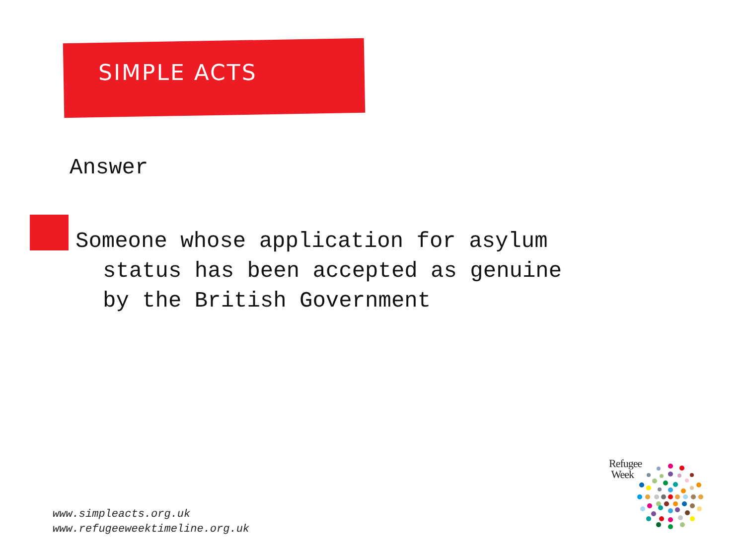SIMPLE ACTS
Answer
Someone whose application for asylum
status has been accepted as genuine
by the British Government
www.simpleacts.org.uk
www.refugeeweektimeline.org.uk
Refugee
Week